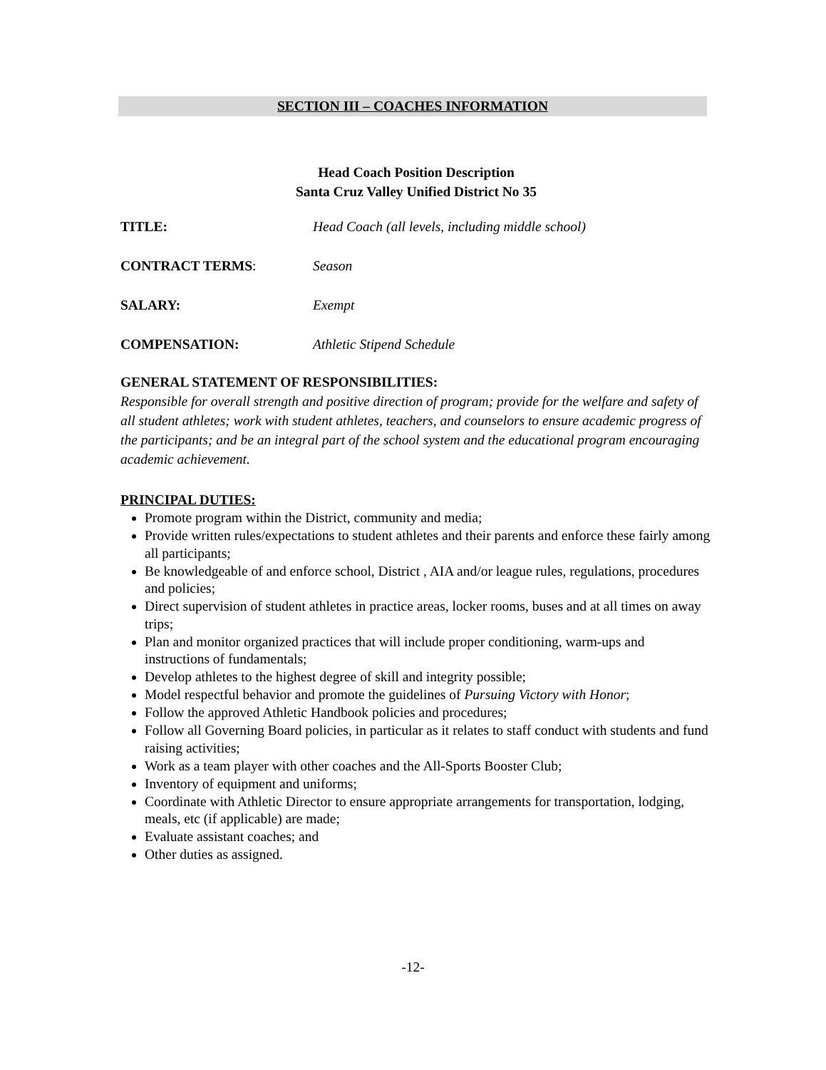SECTION III – COACHES INFORMATION
Head Coach Position Description
Santa Cruz Valley Unified District No 35
TITLE: Head Coach (all levels, including middle school)
CONTRACT TERMS: Season
SALARY: Exempt
COMPENSATION: Athletic Stipend Schedule
GENERAL STATEMENT OF RESPONSIBILITIES:
Responsible for overall strength and positive direction of program; provide for the welfare and safety of all student athletes; work with student athletes, teachers, and counselors to ensure academic progress of the participants; and be an integral part of the school system and the educational program encouraging academic achievement.
PRINCIPAL DUTIES:
Promote program within the District, community and media;
Provide written rules/expectations to student athletes and their parents and enforce these fairly among all participants;
Be knowledgeable of and enforce school, District , AIA and/or league rules, regulations, procedures and policies;
Direct supervision of student athletes in practice areas, locker rooms, buses and at all times on away trips;
Plan and monitor organized practices that will include proper conditioning, warm-ups and instructions of fundamentals;
Develop athletes to the highest degree of skill and integrity possible;
Model respectful behavior and promote the guidelines of Pursuing Victory with Honor;
Follow the approved Athletic Handbook policies and procedures;
Follow all Governing Board policies, in particular as it relates to staff conduct with students and fund raising activities;
Work as a team player with other coaches and the All-Sports Booster Club;
Inventory of equipment and uniforms;
Coordinate with Athletic Director to ensure appropriate arrangements for transportation, lodging, meals, etc (if applicable) are made;
Evaluate assistant coaches; and
Other duties as assigned.
-12-